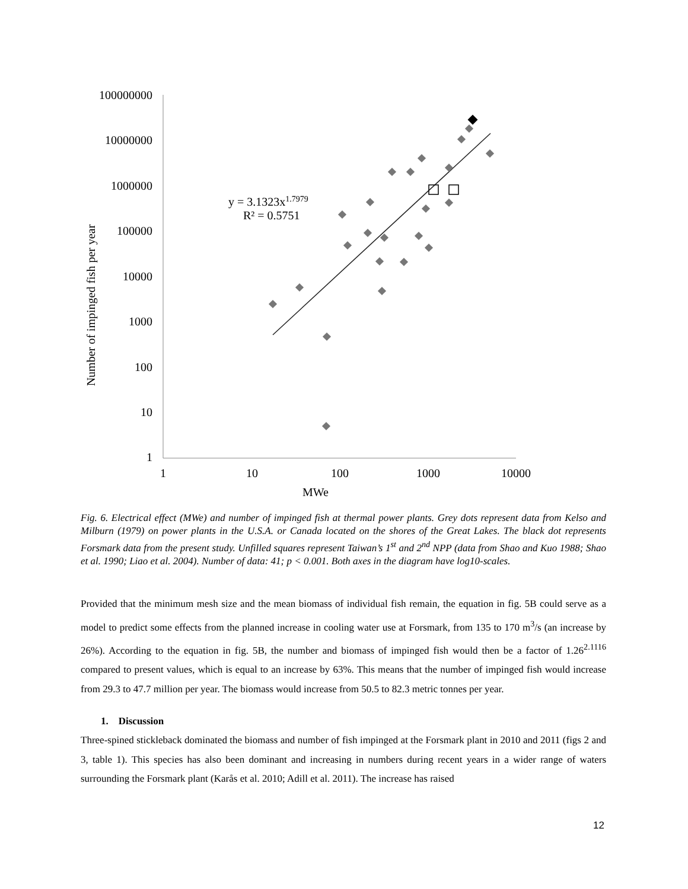100000000
10000000
1000000
100000
10000
1000
100
10
1
1
10
100
1000
10000
MWe
Number of impinged fish per year
y = 3.1323x1.7979
R² = 0.5751
Fig. 6. Electrical effect (MWe) and number of impinged fish at thermal power plants. Grey dots represent data from Kelso and Milburn (1979) on power plants in the U.S.A. or Canada located on the shores of the Great Lakes. The black dot represents Forsmark data from the present study. Unfilled squares represent Taiwan’s 1<sup>st</sup> and 2<sup>nd</sup> NPP (data from Shao and Kuo 1988; Shao et al. 1990; Liao et al. 2004). Number of data: 41; p < 0.001. Both axes in the diagram have log10-scales.
Provided that the minimum mesh size and the mean biomass of individual fish remain, the equation in fig. 5B could serve as a model to predict some effects from the planned increase in cooling water use at Forsmark, from 135 to 170 m<sup>3</sup>/s (an increase by 26%). According to the equation in fig. 5B, the number and biomass of impinged fish would then be a factor of 1.26<sup>2.1116</sup> compared to present values, which is equal to an increase by 63%. This means that the number of impinged fish would increase from 29.3 to 47.7 million per year. The biomass would increase from 50.5 to 82.3 metric tonnes per year.
1. Discussion
Three-spined stickleback dominated the biomass and number of fish impinged at the Forsmark plant in 2010 and 2011 (figs 2 and 3, table 1). This species has also been dominant and increasing in numbers during recent years in a wider range of waters surrounding the Forsmark plant (Karås et al. 2010; Adill et al. 2011). The increase has raised
12